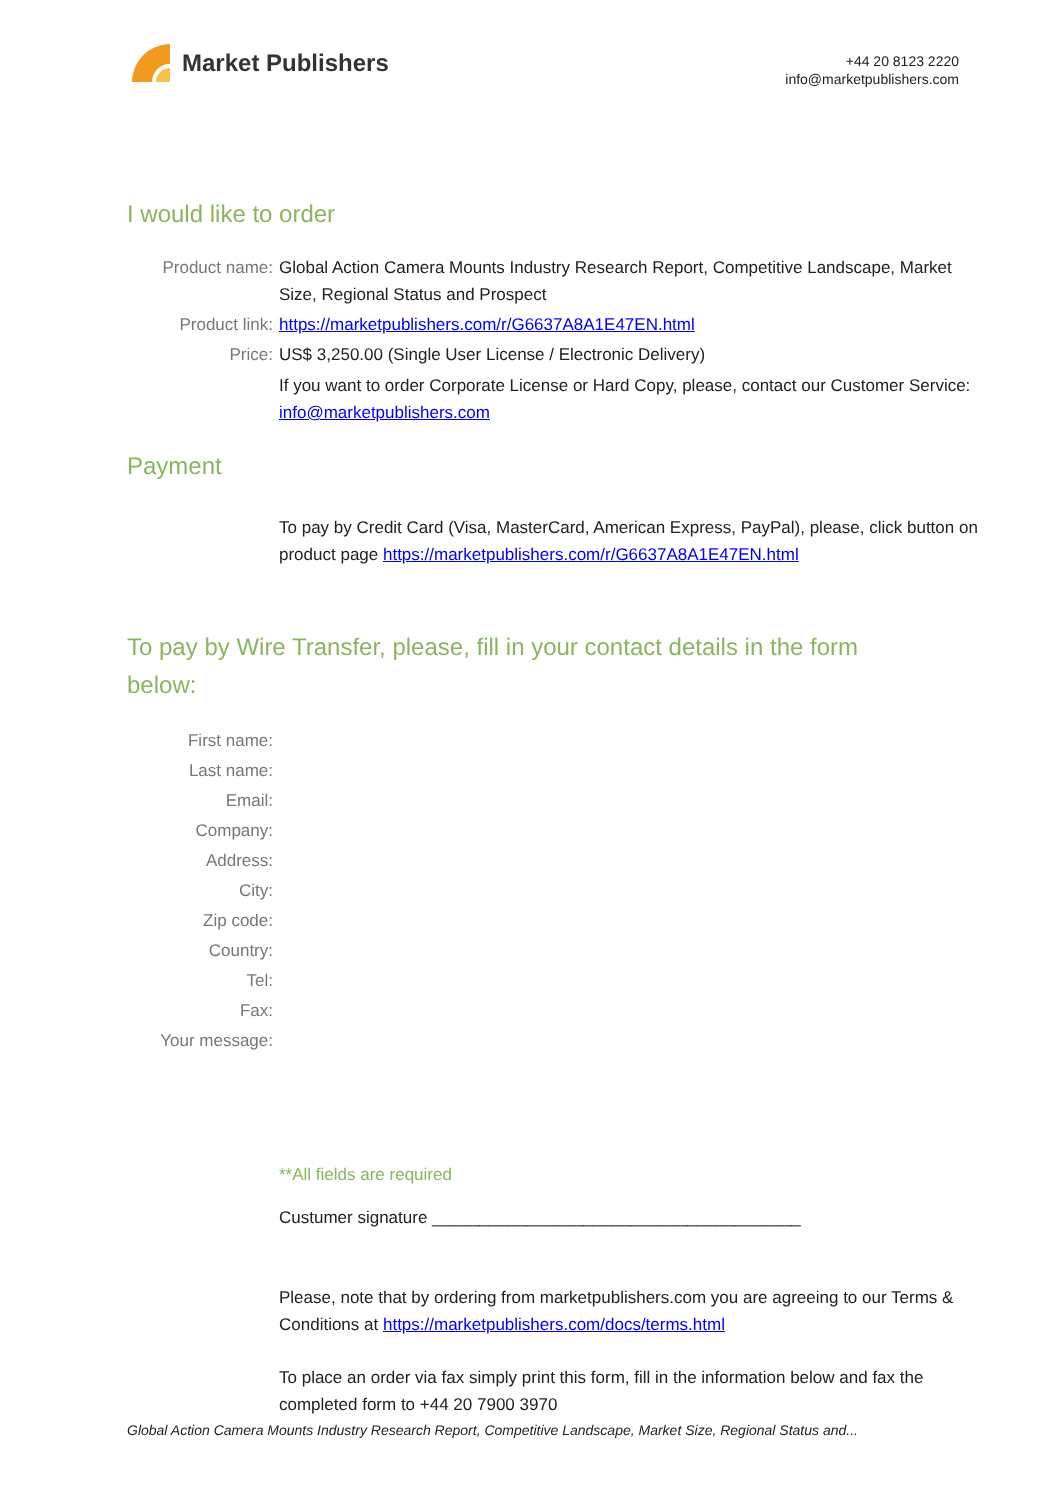Market Publishers
+44 20 8123 2220
info@marketpublishers.com
I would like to order
Product name: Global Action Camera Mounts Industry Research Report, Competitive Landscape, Market Size, Regional Status and Prospect
Product link: https://marketpublishers.com/r/G6637A8A1E47EN.html
Price: US$ 3,250.00 (Single User License / Electronic Delivery)
If you want to order Corporate License or Hard Copy, please, contact our Customer Service:
info@marketpublishers.com
Payment
To pay by Credit Card (Visa, MasterCard, American Express, PayPal), please, click button on product page https://marketpublishers.com/r/G6637A8A1E47EN.html
To pay by Wire Transfer, please, fill in your contact details in the form below:
First name:
Last name:
Email:
Company:
Address:
City:
Zip code:
Country:
Tel:
Fax:
Your message:
**All fields are required
Custumer signature _______________________________________
Please, note that by ordering from marketpublishers.com you are agreeing to our Terms & Conditions at https://marketpublishers.com/docs/terms.html
To place an order via fax simply print this form, fill in the information below and fax the completed form to +44 20 7900 3970
Global Action Camera Mounts Industry Research Report, Competitive Landscape, Market Size, Regional Status and...